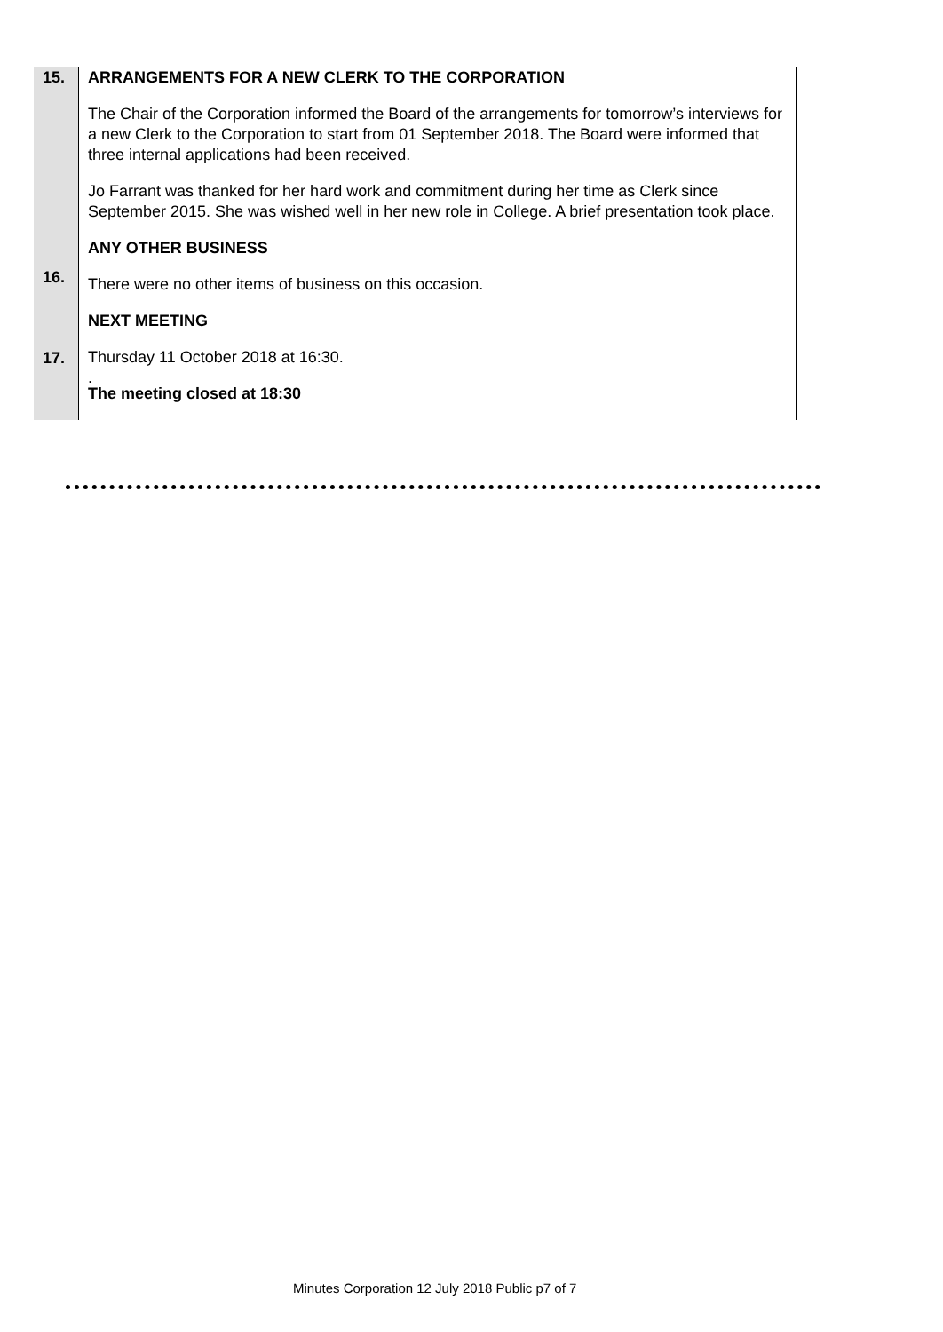15.
16.
17.
ARRANGEMENTS FOR A NEW CLERK TO THE CORPORATION
The Chair of the Corporation informed the Board of the arrangements for tomorrow’s interviews for a new Clerk to the Corporation to start from 01 September 2018. The Board were informed that three internal applications had been received.
Jo Farrant was thanked for her hard work and commitment during her time as Clerk since September 2015. She was wished well in her new role in College. A brief presentation took place.
ANY OTHER BUSINESS
There were no other items of business on this occasion.
NEXT MEETING
Thursday 11 October 2018 at 16:30.
.
The meeting closed at 18:30
Minutes Corporation 12 July 2018 Public p7 of 7